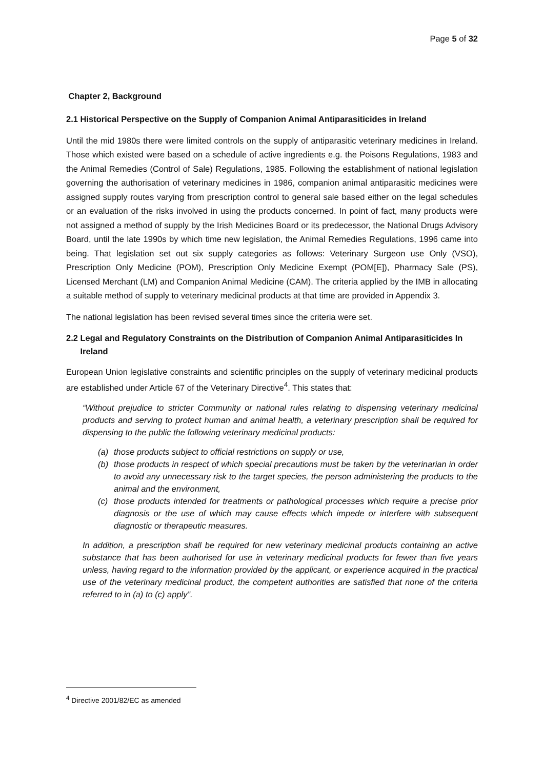Page 5 of 32
Chapter 2, Background
2.1 Historical Perspective on the Supply of Companion Animal Antiparasiticides in Ireland
Until the mid 1980s there were limited controls on the supply of antiparasitic veterinary medicines in Ireland. Those which existed were based on a schedule of active ingredients e.g. the Poisons Regulations, 1983 and the Animal Remedies (Control of Sale) Regulations, 1985. Following the establishment of national legislation governing the authorisation of veterinary medicines in 1986, companion animal antiparasitic medicines were assigned supply routes varying from prescription control to general sale based either on the legal schedules or an evaluation of the risks involved in using the products concerned. In point of fact, many products were not assigned a method of supply by the Irish Medicines Board or its predecessor, the National Drugs Advisory Board, until the late 1990s by which time new legislation, the Animal Remedies Regulations, 1996 came into being. That legislation set out six supply categories as follows: Veterinary Surgeon use Only (VSO), Prescription Only Medicine (POM), Prescription Only Medicine Exempt (POM[E]), Pharmacy Sale (PS), Licensed Merchant (LM) and Companion Animal Medicine (CAM). The criteria applied by the IMB in allocating a suitable method of supply to veterinary medicinal products at that time are provided in Appendix 3.
The national legislation has been revised several times since the criteria were set.
2.2 Legal and Regulatory Constraints on the Distribution of Companion Animal Antiparasiticides In
Ireland
European Union legislative constraints and scientific principles on the supply of veterinary medicinal products are established under Article 67 of the Veterinary Directive<sup>4</sup>. This states that:
“Without prejudice to stricter Community or national rules relating to dispensing veterinary medicinal products and serving to protect human and animal health, a veterinary prescription shall be required for dispensing to the public the following veterinary medicinal products:
(a) those products subject to official restrictions on supply or use,
(b) those products in respect of which special precautions must be taken by the veterinarian in order to avoid any unnecessary risk to the target species, the person administering the products to the animal and the environment,
(c) those products intended for treatments or pathological processes which require a precise prior diagnosis or the use of which may cause effects which impede or interfere with subsequent diagnostic or therapeutic measures.
In addition, a prescription shall be required for new veterinary medicinal products containing an active substance that has been authorised for use in veterinary medicinal products for fewer than five years unless, having regard to the information provided by the applicant, or experience acquired in the practical use of the veterinary medicinal product, the competent authorities are satisfied that none of the criteria referred to in (a) to (c) apply”.
<sup>4</sup> Directive 2001/82/EC as amended